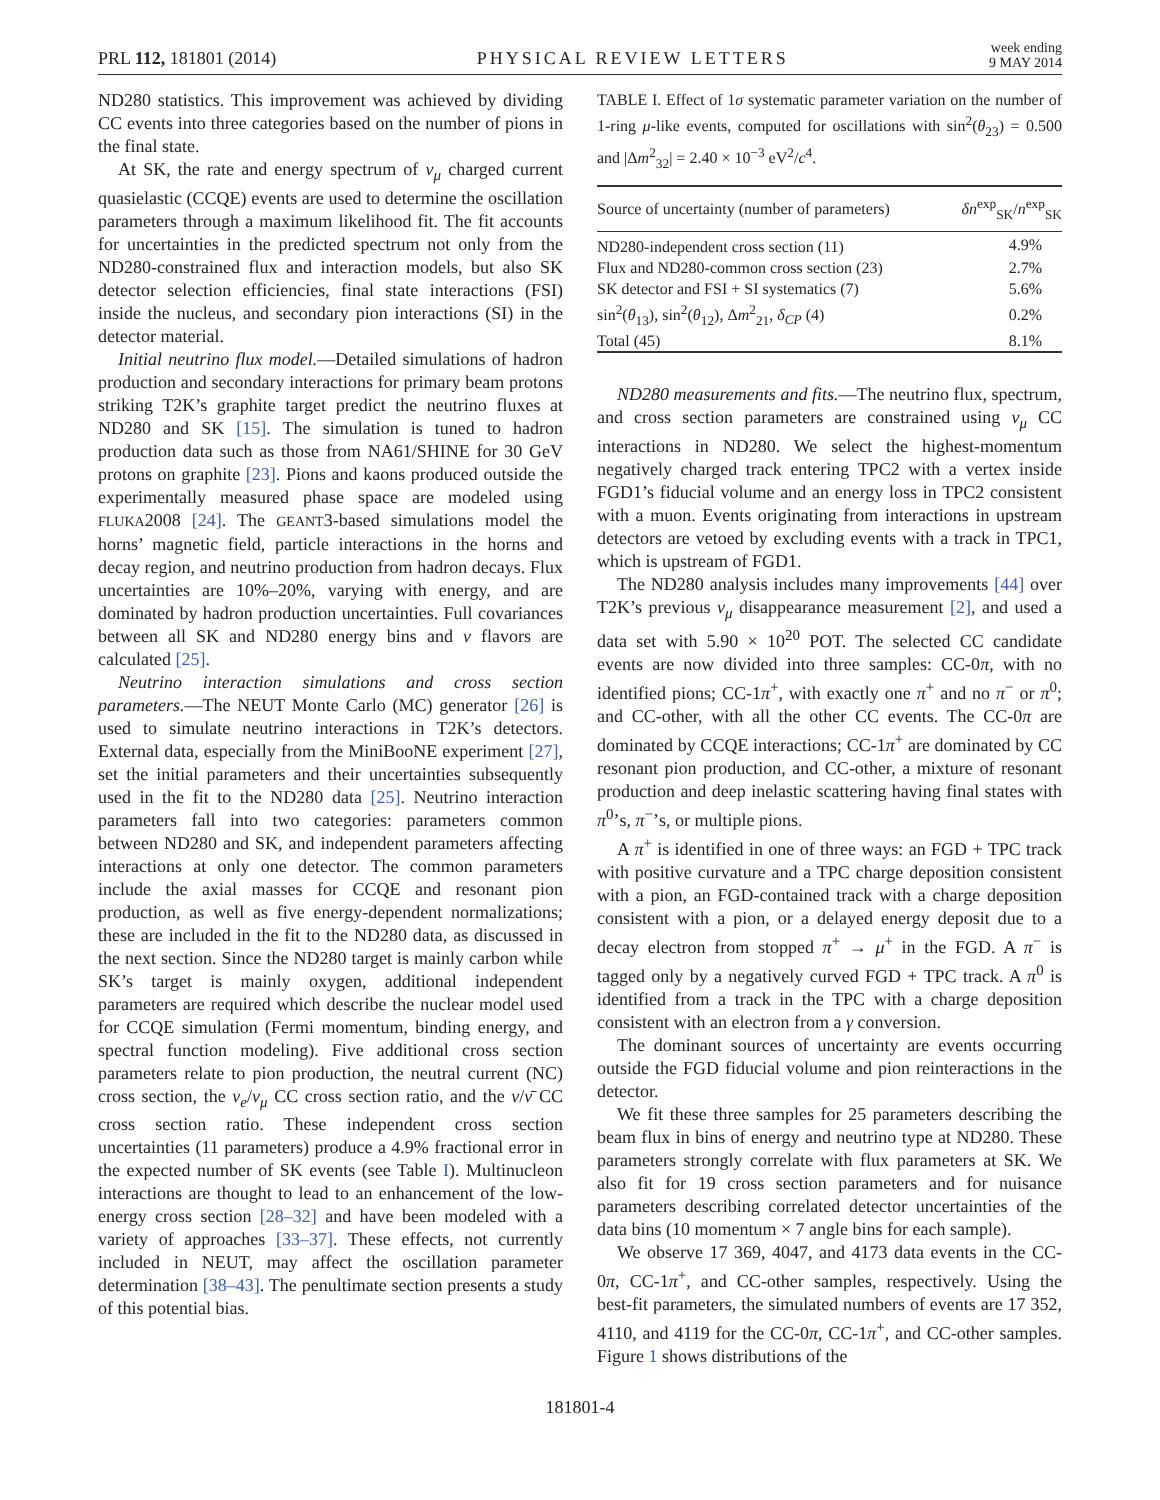PRL 112, 181801 (2014) PHYSICAL REVIEW LETTERS week ending
9 MAY 2014
ND280 statistics. This improvement was achieved by dividing CC events into three categories based on the number of pions in the final state.
At SK, the rate and energy spectrum of ν<sub>μ</sub> charged current quasielastic (CCQE) events are used to determine the oscillation parameters through a maximum likelihood fit. The fit accounts for uncertainties in the predicted spectrum not only from the ND280-constrained flux and interaction models, but also SK detector selection efficiencies, final state interactions (FSI) inside the nucleus, and secondary pion interactions (SI) in the detector material.
Initial neutrino flux model.—Detailed simulations of hadron production and secondary interactions for primary beam protons striking T2K’s graphite target predict the neutrino fluxes at ND280 and SK [15]. The simulation is tuned to hadron production data such as those from NA61/SHINE for 30 GeV protons on graphite [23]. Pions and kaons produced outside the experimentally measured phase space are modeled using FLUKA2008 [24]. The GEANT3-based simulations model the horns’ magnetic field, particle interactions in the horns and decay region, and neutrino production from hadron decays. Flux uncertainties are 10%–20%, varying with energy, and are dominated by hadron production uncertainties. Full covariances between all SK and ND280 energy bins and ν flavors are calculated [25].
Neutrino interaction simulations and cross section parameters.—The NEUT Monte Carlo (MC) generator [26] is used to simulate neutrino interactions in T2K’s detectors. External data, especially from the MiniBooNE experiment [27], set the initial parameters and their uncertainties subsequently used in the fit to the ND280 data [25]. Neutrino interaction parameters fall into two categories: parameters common between ND280 and SK, and independent parameters affecting interactions at only one detector. The common parameters include the axial masses for CCQE and resonant pion production, as well as five energy-dependent normalizations; these are included in the fit to the ND280 data, as discussed in the next section. Since the ND280 target is mainly carbon while SK’s target is mainly oxygen, additional independent parameters are required which describe the nuclear model used for CCQE simulation (Fermi momentum, binding energy, and spectral function modeling). Five additional cross section parameters relate to pion production, the neutral current (NC) cross section, the ν<sub>e</sub>/ν<sub>μ</sub> CC cross section ratio, and the ν/ν̄ CC cross section ratio. These independent cross section uncertainties (11 parameters) produce a 4.9% fractional error in the expected number of SK events (see Table I). Multinucleon interactions are thought to lead to an enhancement of the low-energy cross section [28–32] and have been modeled with a variety of approaches [33–37]. These effects, not currently included in NEUT, may affect the oscillation parameter determination [38–43]. The penultimate section presents a study of this potential bias.
TABLE I. Effect of 1σ systematic parameter variation on the number of 1-ring μ-like events, computed for oscillations with sin<sup>2</sup>(θ<sub>23</sub>) = 0.500 and |Δm<sup>2</sup><sub>32</sub>| = 2.40 × 10<sup>−3</sup> eV<sup>2</sup>/c<sup>4</sup>.
| Source of uncertainty (number of parameters) | δn<sup>exp</sup><sub>SK</sub>/ n<sup>exp</sup><sub>SK</sub> |
| --- | --- |
| ND280-independent cross section (11) | 4.9% |
| Flux and ND280-common cross section (23) | 2.7% |
| SK detector and FSI + SI systematics (7) | 5.6% |
| sin<sup>2</sup>( θ<sub>13</sub>), sin<sup>2</sup>( θ<sub>12</sub>), Δ m<sup>2</sup><sub>21</sub>, δ<sub>CP</sub> (4) | 0.2% |
| Total (45) | 8.1% |
ND280 measurements and fits.—The neutrino flux, spectrum, and cross section parameters are constrained using ν<sub>μ</sub> CC interactions in ND280. We select the highest-momentum negatively charged track entering TPC2 with a vertex inside FGD1’s fiducial volume and an energy loss in TPC2 consistent with a muon. Events originating from interactions in upstream detectors are vetoed by excluding events with a track in TPC1, which is upstream of FGD1.
The ND280 analysis includes many improvements [44] over T2K’s previous ν<sub>μ</sub> disappearance measurement [2], and used a data set with 5.90 × 10<sup>20</sup> POT. The selected CC candidate events are now divided into three samples: CC-0π, with no identified pions; CC-1π<sup>+</sup>, with exactly one π<sup>+</sup> and no π<sup>−</sup> or π<sup>0</sup>; and CC-other, with all the other CC events. The CC-0π are dominated by CCQE interactions; CC-1π<sup>+</sup> are dominated by CC resonant pion production, and CC-other, a mixture of resonant production and deep inelastic scattering having final states with π<sup>0</sup>’s, π<sup>−</sup>’s, or multiple pions.
A π<sup>+</sup> is identified in one of three ways: an FGD + TPC track with positive curvature and a TPC charge deposition consistent with a pion, an FGD-contained track with a charge deposition consistent with a pion, or a delayed energy deposit due to a decay electron from stopped π<sup>+</sup> → μ<sup>+</sup> in the FGD. A π<sup>−</sup> is tagged only by a negatively curved FGD + TPC track. A π<sup>0</sup> is identified from a track in the TPC with a charge deposition consistent with an electron from a γ conversion.
The dominant sources of uncertainty are events occurring outside the FGD fiducial volume and pion reinteractions in the detector.
We fit these three samples for 25 parameters describing the beam flux in bins of energy and neutrino type at ND280. These parameters strongly correlate with flux parameters at SK. We also fit for 19 cross section parameters and for nuisance parameters describing correlated detector uncertainties of the data bins (10 momentum × 7 angle bins for each sample).
We observe 17 369, 4047, and 4173 data events in the CC-0π, CC-1π<sup>+</sup>, and CC-other samples, respectively. Using the best-fit parameters, the simulated numbers of events are 17 352, 4110, and 4119 for the CC-0π, CC-1π<sup>+</sup>, and CC-other samples. Figure 1 shows distributions of the
181801-4